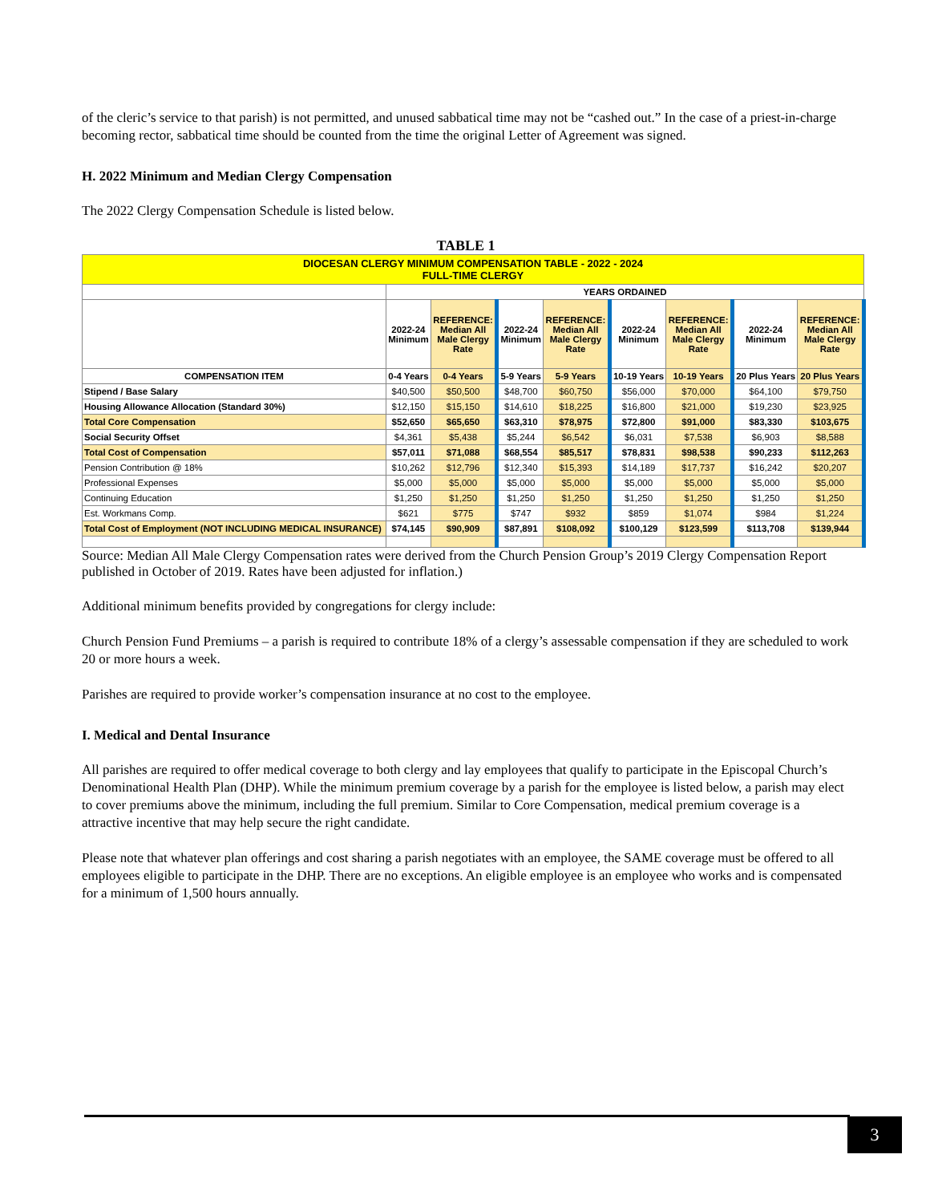of the cleric’s service to that parish) is not permitted, and unused sabbatical time may not be “cashed out.” In the case of a priest-in-charge becoming rector, sabbatical time should be counted from the time the original Letter of Agreement was signed.
H. 2022 Minimum and Median Clergy Compensation
The 2022 Clergy Compensation Schedule is listed below.
TABLE 1
| DIOCESAN CLERGY MINIMUM COMPENSATION TABLE - 2022 - 2024 FULL-TIME CLERGY | | | | | | | | |
| | YEARS ORDAINED | | | | | | | |
| | 2022-24 Minimum | REFERENCE: Median All Male Clergy Rate | 2022-24 Minimum | REFERENCE: Median All Male Clergy Rate | 2022-24 Minimum | REFERENCE: Median All Male Clergy Rate | 2022-24 Minimum | REFERENCE: Median All Male Clergy Rate |
| COMPENSATION ITEM | 0-4 Years | 0-4 Years | 5-9 Years | 5-9 Years | 10-19 Years | 10-19 Years | 20 Plus Years | 20 Plus Years |
| Stipend / Base Salary | $40,500 | $50,500 | $48,700 | $60,750 | $56,000 | $70,000 | $64,100 | $79,750 |
| Housing Allowance Allocation (Standard 30%) | $12,150 | $15,150 | $14,610 | $18,225 | $16,800 | $21,000 | $19,230 | $23,925 |
| Total Core Compensation | $52,650 | $65,650 | $63,310 | $78,975 | $72,800 | $91,000 | $83,330 | $103,675 |
| Social Security Offset | $4,361 | $5,438 | $5,244 | $6,542 | $6,031 | $7,538 | $6,903 | $8,588 |
| Total Cost of Compensation | $57,011 | $71,088 | $68,554 | $85,517 | $78,831 | $98,538 | $90,233 | $112,263 |
| Pension Contribution @ 18% | $10,262 | $12,796 | $12,340 | $15,393 | $14,189 | $17,737 | $16,242 | $20,207 |
| Professional Expenses | $5,000 | $5,000 | $5,000 | $5,000 | $5,000 | $5,000 | $5,000 | $5,000 |
| Continuing Education | $1,250 | $1,250 | $1,250 | $1,250 | $1,250 | $1,250 | $1,250 | $1,250 |
| Est. Workmans Comp. | $621 | $775 | $747 | $932 | $859 | $1,074 | $984 | $1,224 |
| Total Cost of Employment (NOT INCLUDING MEDICAL INSURANCE) | $74,145 | $90,909 | $87,891 | $108,092 | $100,129 | $123,599 | $113,708 | $139,944 |
Source: Median All Male Clergy Compensation rates were derived from the Church Pension Group’s 2019 Clergy Compensation Report published in October of 2019. Rates have been adjusted for inflation.)
Additional minimum benefits provided by congregations for clergy include:
Church Pension Fund Premiums – a parish is required to contribute 18% of a clergy’s assessable compensation if they are scheduled to work 20 or more hours a week.
Parishes are required to provide worker’s compensation insurance at no cost to the employee.
I. Medical and Dental Insurance
All parishes are required to offer medical coverage to both clergy and lay employees that qualify to participate in the Episcopal Church’s Denominational Health Plan (DHP). While the minimum premium coverage by a parish for the employee is listed below, a parish may elect to cover premiums above the minimum, including the full premium. Similar to Core Compensation, medical premium coverage is a attractive incentive that may help secure the right candidate.
Please note that whatever plan offerings and cost sharing a parish negotiates with an employee, the SAME coverage must be offered to all employees eligible to participate in the DHP. There are no exceptions. An eligible employee is an employee who works and is compensated for a minimum of 1,500 hours annually.
3